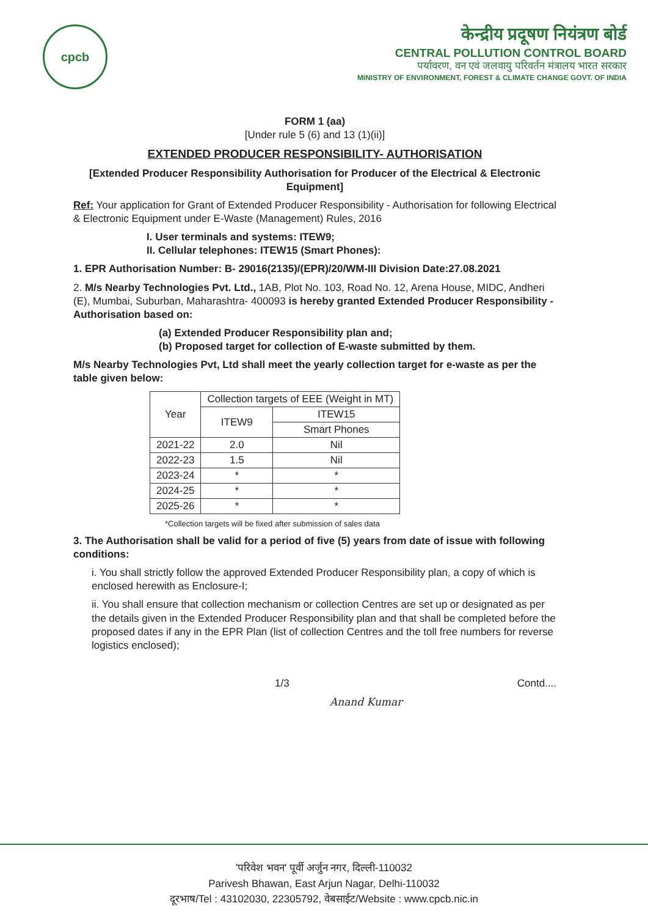cpcb
केन्द्रीय प्रदूषण नियंत्रण बोर्ड
CENTRAL POLLUTION CONTROL BOARD
पर्यावरण, वन एवं जलवायु परिवर्तन मंत्रालय भारत सरकार
MINISTRY OF ENVIRONMENT, FOREST & CLIMATE CHANGE GOVT. OF INDIA
FORM 1 (aa)
[Under rule 5 (6) and 13 (1)(ii)]
EXTENDED PRODUCER RESPONSIBILITY- AUTHORISATION
[Extended Producer Responsibility Authorisation for Producer of the Electrical & Electronic Equipment]
Ref: Your application for Grant of Extended Producer Responsibility - Authorisation for following Electrical & Electronic Equipment under E-Waste (Management) Rules, 2016
I. User terminals and systems: ITEW9;
II. Cellular telephones: ITEW15 (Smart Phones):
1. EPR Authorisation Number: B- 29016(2135)/(EPR)/20/WM-III Division Date:27.08.2021
2. M/s Nearby Technologies Pvt. Ltd., 1AB, Plot No. 103, Road No. 12, Arena House, MIDC, Andheri (E), Mumbai, Suburban, Maharashtra- 400093 is hereby granted Extended Producer Responsibility - Authorisation based on:
(a) Extended Producer Responsibility plan and;
(b) Proposed target for collection of E-waste submitted by them.
M/s Nearby Technologies Pvt, Ltd shall meet the yearly collection target for e-waste as per the table given below:
| Year | Collection targets of EEE (Weight in MT) | |
| --- | --- | --- |
| | ITEW9 | ITEW15 |
| | | Smart Phones |
| 2021-22 | 2.0 | Nil |
| 2022-23 | 1.5 | Nil |
| 2023-24 | * | * |
| 2024-25 | * | * |
| 2025-26 | * | * |
*Collection targets will be fixed after submission of sales data
3. The Authorisation shall be valid for a period of five (5) years from date of issue with following conditions:
i. You shall strictly follow the approved Extended Producer Responsibility plan, a copy of which is enclosed herewith as Enclosure-I;
ii. You shall ensure that collection mechanism or collection Centres are set up or designated as per the details given in the Extended Producer Responsibility plan and that shall be completed before the proposed dates if any in the EPR Plan (list of collection Centres and the toll free numbers for reverse logistics enclosed);
1/3 Contd....
Anand Kumar
'परिवेश भवन' पूर्वी अर्जुन नगर, दिल्ली-110032
Parivesh Bhawan, East Arjun Nagar, Delhi-110032
दूरभाष/Tel : 43102030, 22305792, वेबसाईट/Website : www.cpcb.nic.in